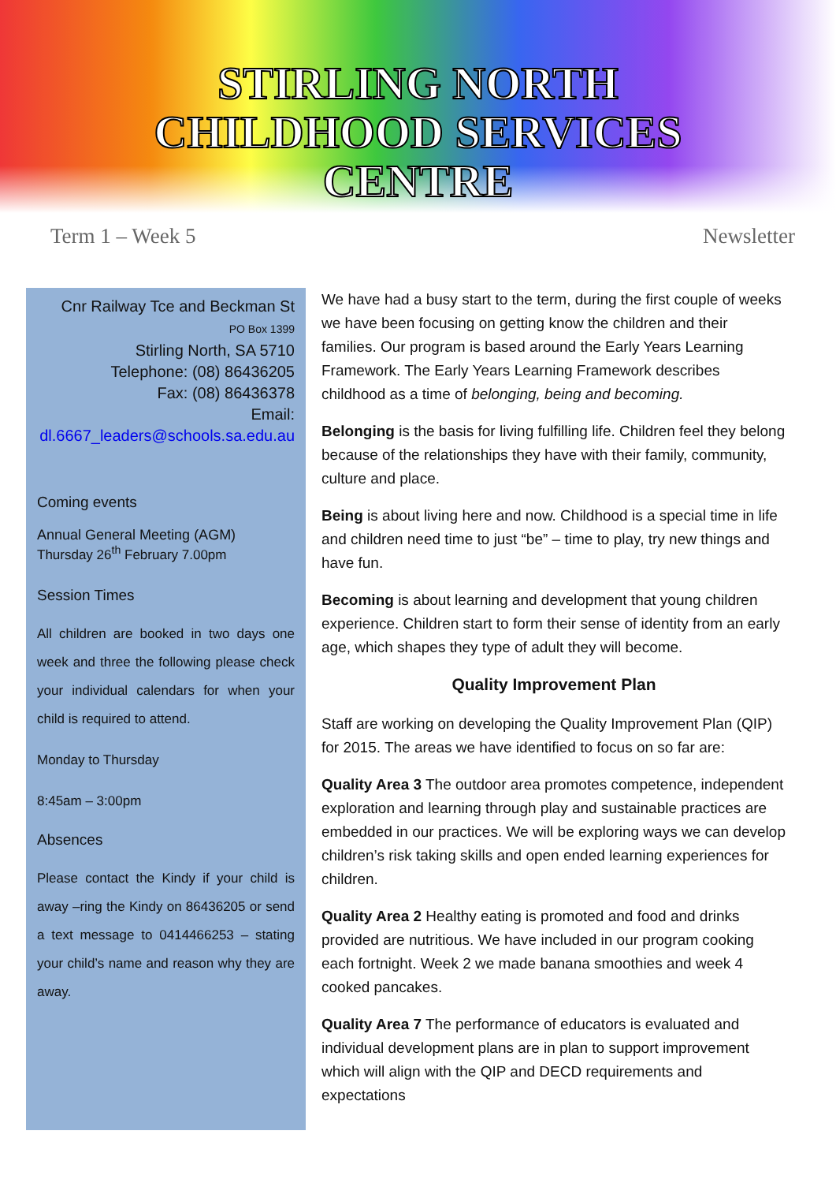STIRLING NORTH
CHILDHOOD SERVICES
CENTRE
Term 1 – Week 5 Newsletter
Cnr Railway Tce and Beckman St
PO Box 1399
Stirling North, SA 5710
Telephone: (08) 86436205
Fax: (08) 86436378
Email:
dl.6667_leaders@schools.sa.edu.au
Coming events
Annual General Meeting (AGM)
Thursday 26<sup>th</sup> February 7.00pm
Session Times
All children are booked in two days one week and three the following please check your individual calendars for when your child is required to attend.
Monday to Thursday
8:45am – 3:00pm
Absences
Please contact the Kindy if your child is away –ring the Kindy on 86436205 or send a text message to 0414466253 – stating your child’s name and reason why they are away.
We have had a busy start to the term, during the first couple of weeks we have been focusing on getting know the children and their families. Our program is based around the Early Years Learning Framework. The Early Years Learning Framework describes childhood as a time of belonging, being and becoming.
Belonging is the basis for living fulfilling life. Children feel they belong because of the relationships they have with their family, community, culture and place.
Being is about living here and now. Childhood is a special time in life and children need time to just “be” – time to play, try new things and have fun.
Becoming is about learning and development that young children experience. Children start to form their sense of identity from an early age, which shapes they type of adult they will become.
Quality Improvement Plan
Staff are working on developing the Quality Improvement Plan (QIP) for 2015. The areas we have identified to focus on so far are:
Quality Area 3 The outdoor area promotes competence, independent exploration and learning through play and sustainable practices are embedded in our practices. We will be exploring ways we can develop children’s risk taking skills and open ended learning experiences for children.
Quality Area 2 Healthy eating is promoted and food and drinks provided are nutritious. We have included in our program cooking each fortnight. Week 2 we made banana smoothies and week 4 cooked pancakes.
Quality Area 7 The performance of educators is evaluated and individual development plans are in plan to support improvement which will align with the QIP and DECD requirements and expectations